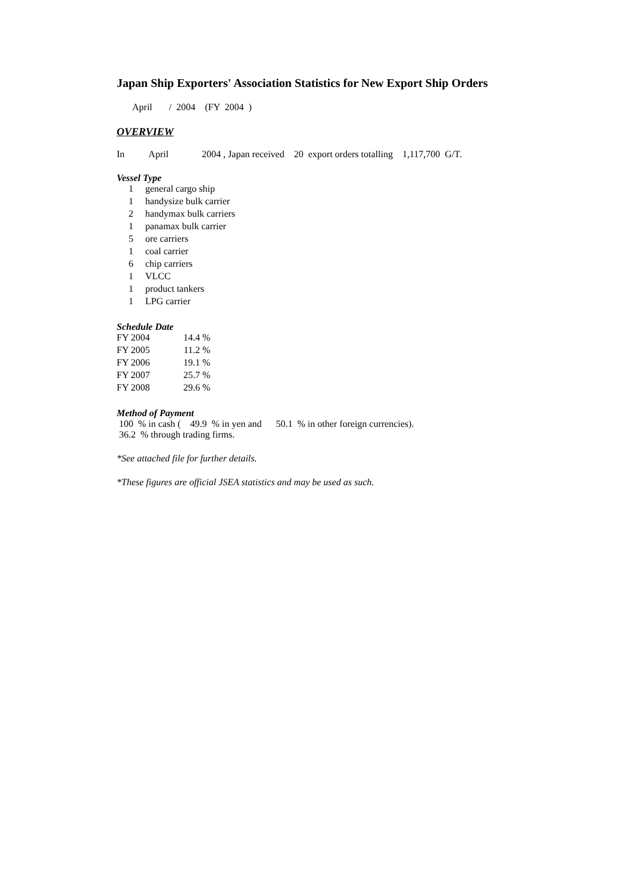Japan Ship Exporters' Association Statistics for New Export Ship Orders
April / 2004 (FY 2004 )
OVERVIEW
In April 2004 , Japan received 20 export orders totalling 1,117,700 G/T.
Vessel Type
| 1 | general cargo ship |
| 1 | handysize bulk carrier |
| 2 | handymax bulk carriers |
| 1 | panamax bulk carrier |
| 5 | ore carriers |
| 1 | coal carrier |
| 6 | chip carriers |
| 1 | VLCC |
| 1 | product tankers |
| 1 | LPG carrier |
Schedule Date
| FY 2004 | 14.4 | % |
| FY 2005 | 11.2 | % |
| FY 2006 | 19.1 | % |
| FY 2007 | 25.7 | % |
| FY 2008 | 29.6 | % |
Method of Payment
100 % in cash ( 49.9 % in yen and 50.1 % in other foreign currencies).
36.2 % through trading firms.
*See attached file for further details.
*These figures are official JSEA statistics and may be used as such.